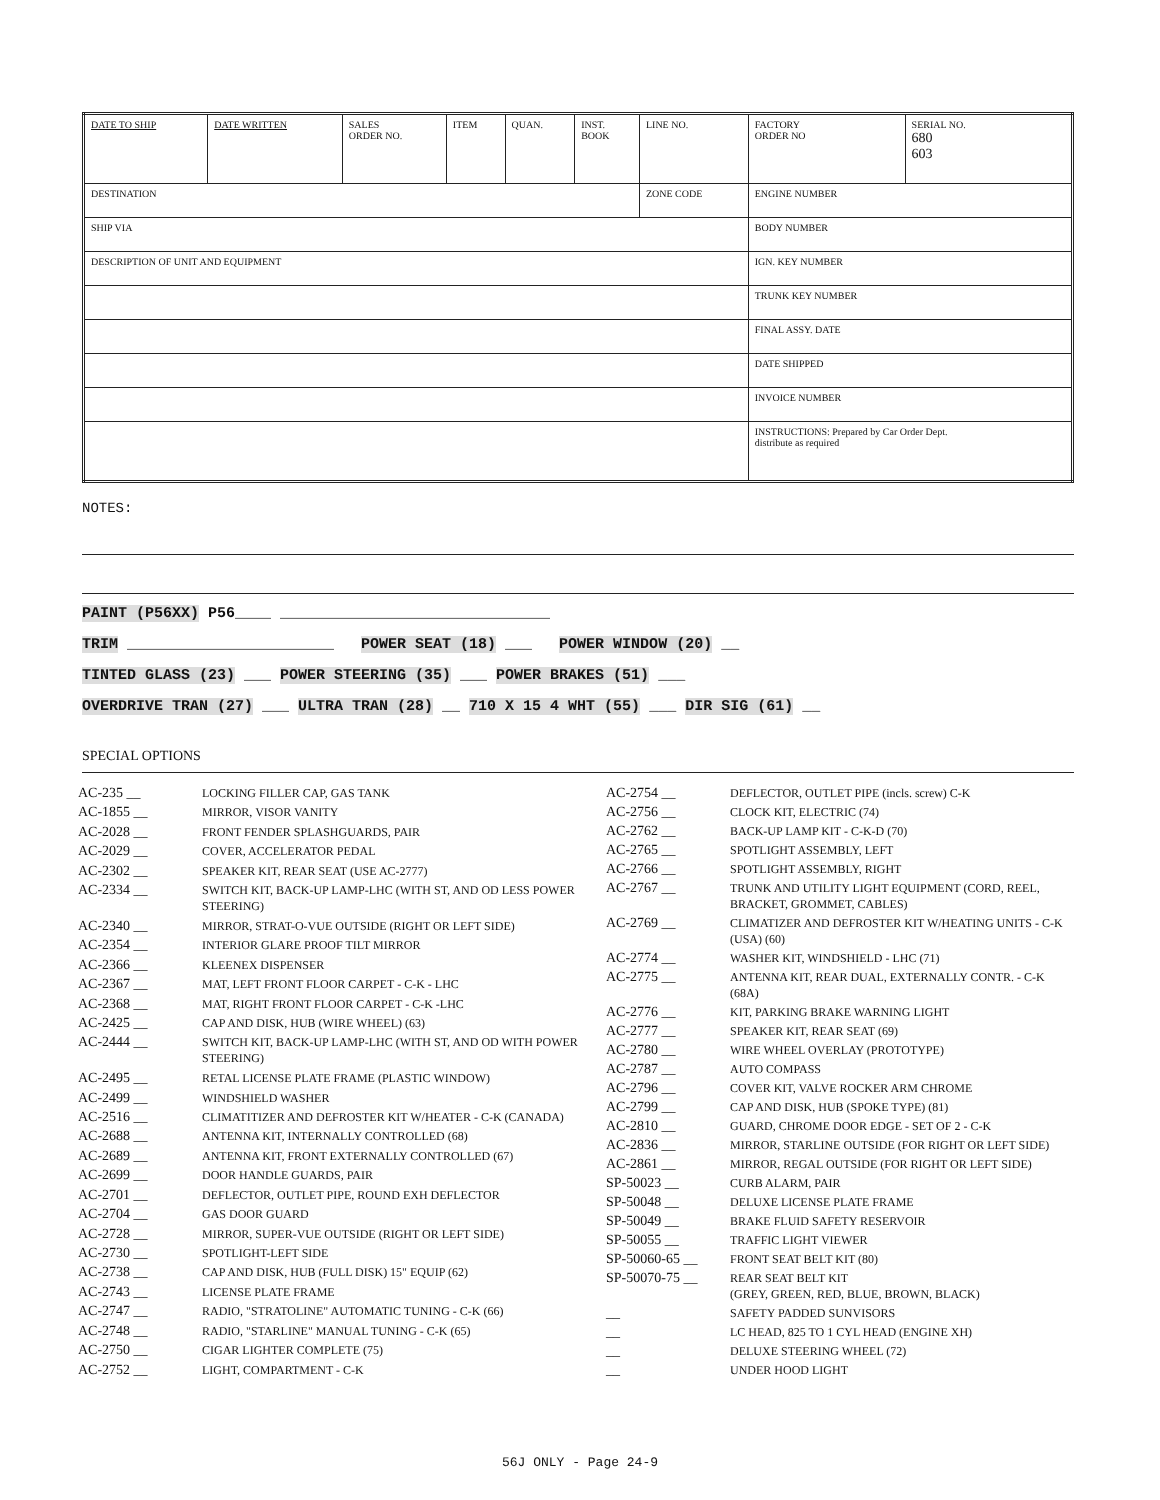| DATE TO SHIP | DATE WRITTEN | SALES ORDER NO. | ITEM | QUAN. | INST. BOOK | LINE NO. | FACTORY ORDER NO | SERIAL NO. 680 603 |
| DESTINATION | | | | | | ZONE CODE | ENGINE NUMBER | |
| SHIP VIA | | | | | | | BODY NUMBER | |
| DESCRIPTION OF UNIT AND EQUIPMENT | | | | | | | IGN. KEY NUMBER | |
| | | | | | | | TRUNK KEY NUMBER | |
| | | | | | | | FINAL ASSY. DATE | |
| | | | | | | | DATE SHIPPED | |
| | | | | | | | INVOICE NUMBER | |
| | | | | | | | INSTRUCTIONS: Prepared by Car Order Dept. distribute as required | |
NOTES:
PAINT (P56XX) P56____ ______________________________
TRIM _______________________ POWER SEAT (18) ___ POWER WINDOW (20) __
TINTED GLASS (23) ___ POWER STEERING (35) ___ POWER BRAKES (51) ___
OVERDRIVE TRAN (27) ___ ULTRA TRAN (28) __ 710 X 15 4 WHT (55) ___ DIR SIG (61) __
SPECIAL OPTIONS
| AC-235 __ | LOCKING FILLER CAP, GAS TANK |
| AC-1855 __ | MIRROR, VISOR VANITY |
| AC-2028 __ | FRONT FENDER SPLASHGUARDS, PAIR |
| AC-2029 __ | COVER, ACCELERATOR PEDAL |
| AC-2302 __ | SPEAKER KIT, REAR SEAT (USE AC-2777) |
| AC-2334 __ | SWITCH KIT, BACK-UP LAMP-LHC (WITH ST, AND OD LESS POWER STEERING) |
| AC-2340 __ | MIRROR, STRAT-O-VUE OUTSIDE (RIGHT OR LEFT SIDE) |
| AC-2354 __ | INTERIOR GLARE PROOF TILT MIRROR |
| AC-2366 __ | KLEENEX DISPENSER |
| AC-2367 __ | MAT, LEFT FRONT FLOOR CARPET - C-K - LHC |
| AC-2368 __ | MAT, RIGHT FRONT FLOOR CARPET - C-K -LHC |
| AC-2425 __ | CAP AND DISK, HUB (WIRE WHEEL) (63) |
| AC-2444 __ | SWITCH KIT, BACK-UP LAMP-LHC (WITH ST, AND OD WITH POWER STEERING) |
| AC-2495 __ | RETAL LICENSE PLATE FRAME (PLASTIC WINDOW) |
| AC-2499 __ | WINDSHIELD WASHER |
| AC-2516 __ | CLIMATITIZER AND DEFROSTER KIT W/HEATER - C-K (CANADA) |
| AC-2688 __ | ANTENNA KIT, INTERNALLY CONTROLLED (68) |
| AC-2689 __ | ANTENNA KIT, FRONT EXTERNALLY CONTROLLED (67) |
| AC-2699 __ | DOOR HANDLE GUARDS, PAIR |
| AC-2701 __ | DEFLECTOR, OUTLET PIPE, ROUND EXH DEFLECTOR |
| AC-2704 __ | GAS DOOR GUARD |
| AC-2728 __ | MIRROR, SUPER-VUE OUTSIDE (RIGHT OR LEFT SIDE) |
| AC-2730 __ | SPOTLIGHT-LEFT SIDE |
| AC-2738 __ | CAP AND DISK, HUB (FULL DISK) 15" EQUIP (62) |
| AC-2743 __ | LICENSE PLATE FRAME |
| AC-2747 __ | RADIO, "STRATOLINE" AUTOMATIC TUNING - C-K (66) |
| AC-2748 __ | RADIO, "STARLINE" MANUAL TUNING - C-K (65) |
| AC-2750 __ | CIGAR LIGHTER COMPLETE (75) |
| AC-2752 __ | LIGHT, COMPARTMENT - C-K |
| AC-2754 __ | DEFLECTOR, OUTLET PIPE (incls. screw) C-K |
| AC-2756 __ | CLOCK KIT, ELECTRIC (74) |
| AC-2762 __ | BACK-UP LAMP KIT - C-K-D (70) |
| AC-2765 __ | SPOTLIGHT ASSEMBLY, LEFT |
| AC-2766 __ | SPOTLIGHT ASSEMBLY, RIGHT |
| AC-2767 __ | TRUNK AND UTILITY LIGHT EQUIPMENT (CORD, REEL, BRACKET, GROMMET, CABLES) |
| AC-2769 __ | CLIMATIZER AND DEFROSTER KIT W/HEATING UNITS - C-K (USA) (60) |
| AC-2774 __ | WASHER KIT, WINDSHIELD - LHC (71) |
| AC-2775 __ | ANTENNA KIT, REAR DUAL, EXTERNALLY CONTR. - C-K (68A) |
| AC-2776 __ | KIT, PARKING BRAKE WARNING LIGHT |
| AC-2777 __ | SPEAKER KIT, REAR SEAT (69) |
| AC-2780 __ | WIRE WHEEL OVERLAY (PROTOTYPE) |
| AC-2787 __ | AUTO COMPASS |
| AC-2796 __ | COVER KIT, VALVE ROCKER ARM CHROME |
| AC-2799 __ | CAP AND DISK, HUB (SPOKE TYPE) (81) |
| AC-2810 __ | GUARD, CHROME DOOR EDGE - SET OF 2 - C-K |
| AC-2836 __ | MIRROR, STARLINE OUTSIDE (FOR RIGHT OR LEFT SIDE) |
| AC-2861 __ | MIRROR, REGAL OUTSIDE (FOR RIGHT OR LEFT SIDE) |
| SP-50023 __ | CURB ALARM, PAIR |
| SP-50048 __ | DELUXE LICENSE PLATE FRAME |
| SP-50049 __ | BRAKE FLUID SAFETY RESERVOIR |
| SP-50055 __ | TRAFFIC LIGHT VIEWER |
| SP-50060-65 __ | FRONT SEAT BELT KIT (80) |
| SP-50070-75 __ | REAR SEAT BELT KIT (GREY, GREEN, RED, BLUE, BROWN, BLACK) |
| __ | SAFETY PADDED SUNVISORS |
| __ | LC HEAD, 825 TO 1 CYL HEAD (ENGINE XH) |
| __ | DELUXE STEERING WHEEL (72) |
| __ | UNDER HOOD LIGHT |
56J ONLY - Page 24-9